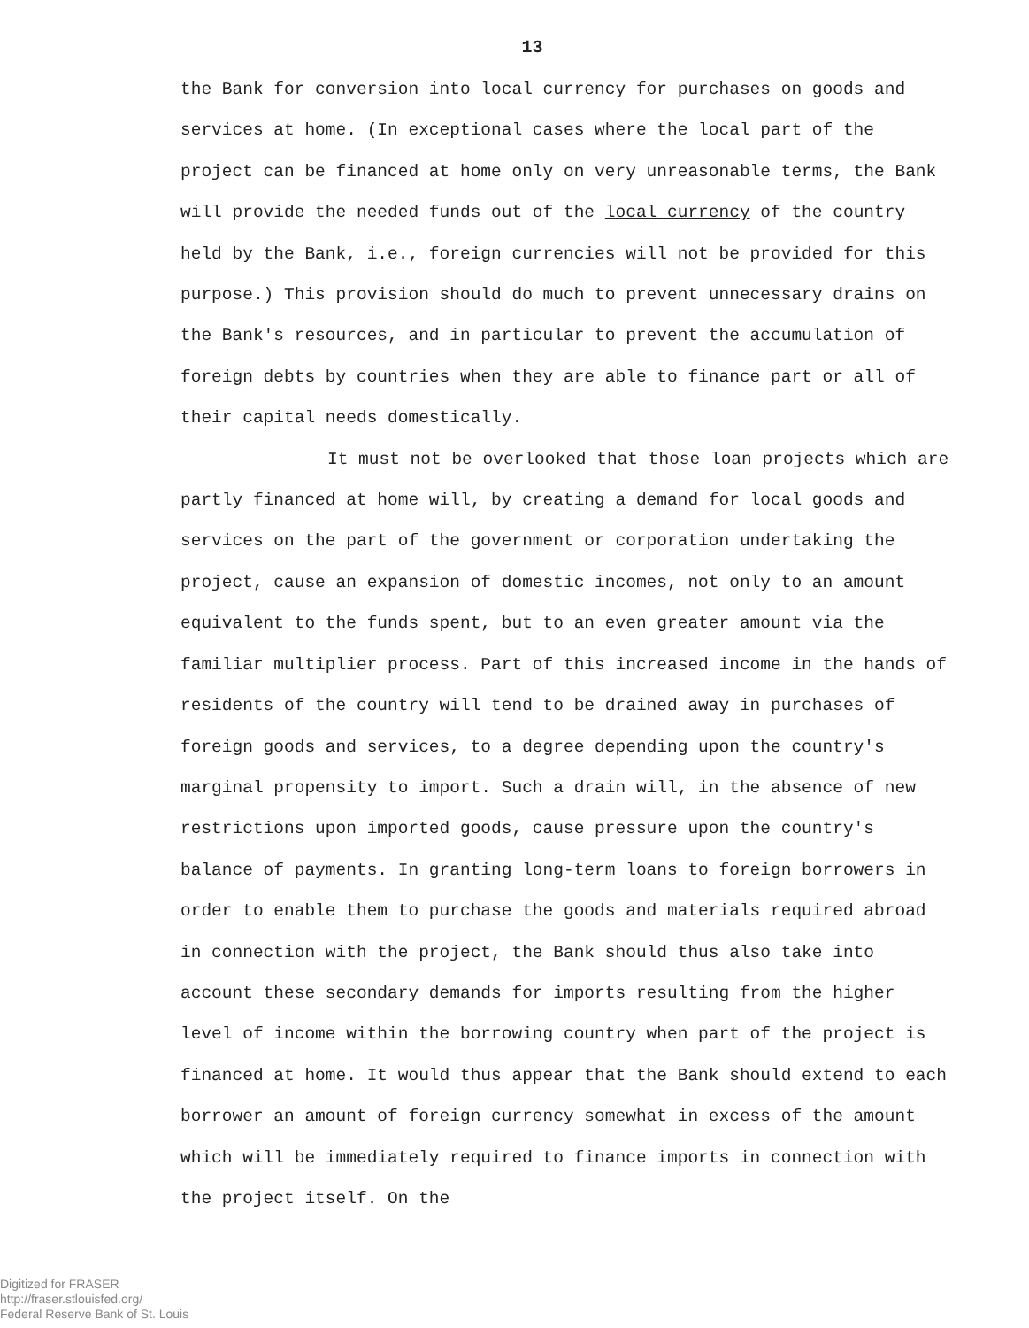13
the Bank for conversion into local currency for purchases on goods and services at home. (In exceptional cases where the local part of the project can be financed at home only on very unreasonable terms, the Bank will provide the needed funds out of the local currency of the country held by the Bank, i.e., foreign currencies will not be provided for this purpose.) This provision should do much to prevent unnecessary drains on the Bank's resources, and in particular to prevent the accumulation of foreign debts by countries when they are able to finance part or all of their capital needs domestically.
It must not be overlooked that those loan projects which are partly financed at home will, by creating a demand for local goods and services on the part of the government or corporation undertaking the project, cause an expansion of domestic incomes, not only to an amount equivalent to the funds spent, but to an even greater amount via the familiar multiplier process. Part of this increased income in the hands of residents of the country will tend to be drained away in purchases of foreign goods and services, to a degree depending upon the country's marginal propensity to import. Such a drain will, in the absence of new restrictions upon imported goods, cause pressure upon the country's balance of payments. In granting long-term loans to foreign borrowers in order to enable them to purchase the goods and materials required abroad in connection with the project, the Bank should thus also take into account these secondary demands for imports resulting from the higher level of income within the borrowing country when part of the project is financed at home. It would thus appear that the Bank should extend to each borrower an amount of foreign currency somewhat in excess of the amount which will be immediately required to finance imports in connection with the project itself. On the
Digitized for FRASER
http://fraser.stlouisfed.org/
Federal Reserve Bank of St. Louis